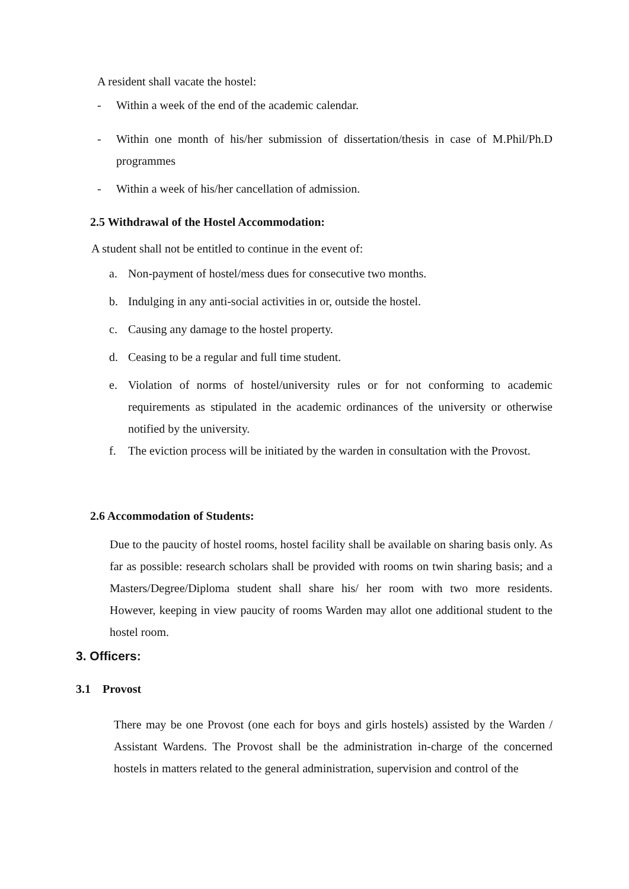A resident shall vacate the hostel:
- Within a week of the end of the academic calendar.
- Within one month of his/her submission of dissertation/thesis in case of M.Phil/Ph.D programmes
- Within a week of his/her cancellation of admission.
2.5 Withdrawal of the Hostel Accommodation:
A student shall not be entitled to continue in the event of:
a. Non-payment of hostel/mess dues for consecutive two months.
b. Indulging in any anti-social activities in or, outside the hostel.
c. Causing any damage to the hostel property.
d. Ceasing to be a regular and full time student.
e. Violation of norms of hostel/university rules or for not conforming to academic requirements as stipulated in the academic ordinances of the university or otherwise notified by the university.
f. The eviction process will be initiated by the warden in consultation with the Provost.
2.6 Accommodation of Students:
Due to the paucity of hostel rooms, hostel facility shall be available on sharing basis only. As far as possible: research scholars shall be provided with rooms on twin sharing basis; and a Masters/Degree/Diploma student shall share his/ her room with two more residents. However, keeping in view paucity of rooms Warden may allot one additional student to the hostel room.
3. Officers:
3.1 Provost
There may be one Provost (one each for boys and girls hostels) assisted by the Warden / Assistant Wardens. The Provost shall be the administration in-charge of the concerned hostels in matters related to the general administration, supervision and control of the